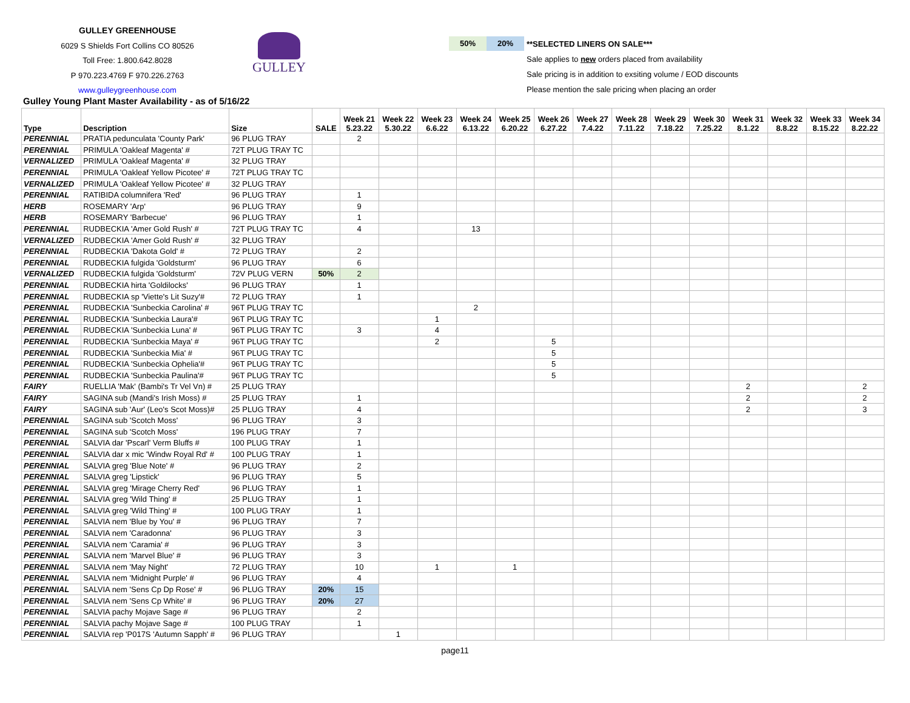GULLEY GREENHOUSE
6029 S Shields Fort Collins CO 80526
Toll Free: 1.800.642.8028
P 970.223.4769 F 970.226.2763
www.gulleygreenhouse.com
GULLEY
50% 20%
**SELECTED LINERS ON SALE***
Sale applies to new orders placed from availability
Sale pricing is in addition to exsiting volume / EOD discounts
Please mention the sale pricing when placing an order
Gulley Young Plant Master Availability - as of 5/16/22
| Type | Description | Size | SALE | Week 21 5.23.22 | Week 22 5.30.22 | Week 23 6.6.22 | Week 24 6.13.22 | Week 25 6.20.22 | Week 26 6.27.22 | Week 27 7.4.22 | Week 28 7.11.22 | Week 29 7.18.22 | Week 30 7.25.22 | Week 31 8.1.22 | Week 32 8.8.22 | Week 33 8.15.22 | Week 34 8.22.22 |
| --- | --- | --- | --- | --- | --- | --- | --- | --- | --- | --- | --- | --- | --- | --- | --- | --- | --- |
| PERENNIAL | PRATIA pedunculata 'County Park' | 96 PLUG TRAY | | 2 | | | | | | | | | | | | | |
| PERENNIAL | PRIMULA 'Oakleaf Magenta' # | 72T PLUG TRAY TC | | | | | | | | | | | | | | | |
| VERNALIZED | PRIMULA 'Oakleaf Magenta' # | 32 PLUG TRAY | | | | | | | | | | | | | | | |
| PERENNIAL | PRIMULA 'Oakleaf Yellow Picotee' # | 72T PLUG TRAY TC | | | | | | | | | | | | | | | |
| VERNALIZED | PRIMULA 'Oakleaf Yellow Picotee' # | 32 PLUG TRAY | | | | | | | | | | | | | | | |
| PERENNIAL | RATIBIDA columnifera 'Red' | 96 PLUG TRAY | | 1 | | | | | | | | | | | | | |
| HERB | ROSEMARY 'Arp' | 96 PLUG TRAY | | 9 | | | | | | | | | | | | | |
| HERB | ROSEMARY 'Barbecue' | 96 PLUG TRAY | | 1 | | | | | | | | | | | | | |
| PERENNIAL | RUDBECKIA 'Amer Gold Rush' # | 72T PLUG TRAY TC | | 4 | | | 13 | | | | | | | | | | |
| VERNALIZED | RUDBECKIA 'Amer Gold Rush' # | 32 PLUG TRAY | | | | | | | | | | | | | | | |
| PERENNIAL | RUDBECKIA 'Dakota Gold' # | 72 PLUG TRAY | | 2 | | | | | | | | | | | | | |
| PERENNIAL | RUDBECKIA fulgida 'Goldsturm' | 96 PLUG TRAY | | 6 | | | | | | | | | | | | | |
| VERNALIZED | RUDBECKIA fulgida 'Goldsturm' | 72V PLUG VERN | 50% | 2 | | | | | | | | | | | | | |
| PERENNIAL | RUDBECKIA hirta 'Goldilocks' | 96 PLUG TRAY | | 1 | | | | | | | | | | | | | |
| PERENNIAL | RUDBECKIA sp 'Viette's Lit Suzy'# | 72 PLUG TRAY | | 1 | | | | | | | | | | | | | |
| PERENNIAL | RUDBECKIA 'Sunbeckia Carolina' # | 96T PLUG TRAY TC | | | | | 2 | | | | | | | | | | |
| PERENNIAL | RUDBECKIA 'Sunbeckia Laura'# | 96T PLUG TRAY TC | | | | 1 | | | | | | | | | | | |
| PERENNIAL | RUDBECKIA 'Sunbeckia Luna' # | 96T PLUG TRAY TC | | 3 | | 4 | | | | | | | | | | | |
| PERENNIAL | RUDBECKIA 'Sunbeckia Maya' # | 96T PLUG TRAY TC | | | | 2 | | | 5 | | | | | | | | |
| PERENNIAL | RUDBECKIA 'Sunbeckia Mia' # | 96T PLUG TRAY TC | | | | | | | 5 | | | | | | | | |
| PERENNIAL | RUDBECKIA 'Sunbeckia Ophelia'# | 96T PLUG TRAY TC | | | | | | | 5 | | | | | | | | |
| PERENNIAL | RUDBECKIA 'Sunbeckia Paulina'# | 96T PLUG TRAY TC | | | | | | | 5 | | | | | | | | |
| FAIRY | RUELLIA 'Mak' (Bambi's Tr Vel Vn) # | 25 PLUG TRAY | | | | | | | | | | | | 2 | | | 2 |
| FAIRY | SAGINA sub (Mandi's Irish Moss) # | 25 PLUG TRAY | | 1 | | | | | | | | | | 2 | | | 2 |
| FAIRY | SAGINA sub 'Aur' (Leo's Scot Moss)# | 25 PLUG TRAY | | 4 | | | | | | | | | | 2 | | | 3 |
| PERENNIAL | SAGINA sub 'Scotch Moss' | 96 PLUG TRAY | | 3 | | | | | | | | | | | | | |
| PERENNIAL | SAGINA sub 'Scotch Moss' | 196 PLUG TRAY | | 7 | | | | | | | | | | | | | |
| PERENNIAL | SALVIA dar 'Pscarl' Verm Bluffs # | 100 PLUG TRAY | | 1 | | | | | | | | | | | | | |
| PERENNIAL | SALVIA dar x mic 'Windw Royal Rd' # | 100 PLUG TRAY | | 1 | | | | | | | | | | | | | |
| PERENNIAL | SALVIA greg 'Blue Note' # | 96 PLUG TRAY | | 2 | | | | | | | | | | | | | |
| PERENNIAL | SALVIA greg 'Lipstick' | 96 PLUG TRAY | | 5 | | | | | | | | | | | | | |
| PERENNIAL | SALVIA greg 'Mirage Cherry Red' | 96 PLUG TRAY | | 1 | | | | | | | | | | | | | |
| PERENNIAL | SALVIA greg 'Wild Thing' # | 25 PLUG TRAY | | 1 | | | | | | | | | | | | | |
| PERENNIAL | SALVIA greg 'Wild Thing' # | 100 PLUG TRAY | | 1 | | | | | | | | | | | | | |
| PERENNIAL | SALVIA nem 'Blue by You' # | 96 PLUG TRAY | | 7 | | | | | | | | | | | | | |
| PERENNIAL | SALVIA nem 'Caradonna' | 96 PLUG TRAY | | 3 | | | | | | | | | | | | | |
| PERENNIAL | SALVIA nem 'Caramia' # | 96 PLUG TRAY | | 3 | | | | | | | | | | | | | |
| PERENNIAL | SALVIA nem 'Marvel Blue' # | 96 PLUG TRAY | | 3 | | | | | | | | | | | | | |
| PERENNIAL | SALVIA nem 'May Night' | 72 PLUG TRAY | | 10 | | 1 | | 1 | | | | | | | | | |
| PERENNIAL | SALVIA nem 'Midnight Purple' # | 96 PLUG TRAY | | 4 | | | | | | | | | | | | | |
| PERENNIAL | SALVIA nem 'Sens Cp Dp Rose' # | 96 PLUG TRAY | 20% | 15 | | | | | | | | | | | | | |
| PERENNIAL | SALVIA nem 'Sens Cp White' # | 96 PLUG TRAY | 20% | 27 | | | | | | | | | | | | | |
| PERENNIAL | SALVIA pachy Mojave Sage # | 96 PLUG TRAY | | 2 | | | | | | | | | | | | | |
| PERENNIAL | SALVIA pachy Mojave Sage # | 100 PLUG TRAY | | 1 | | | | | | | | | | | | | |
| PERENNIAL | SALVIA rep 'P017S 'Autumn Sapph' # | 96 PLUG TRAY | | | 1 | | | | | | | | | | | | |
page11